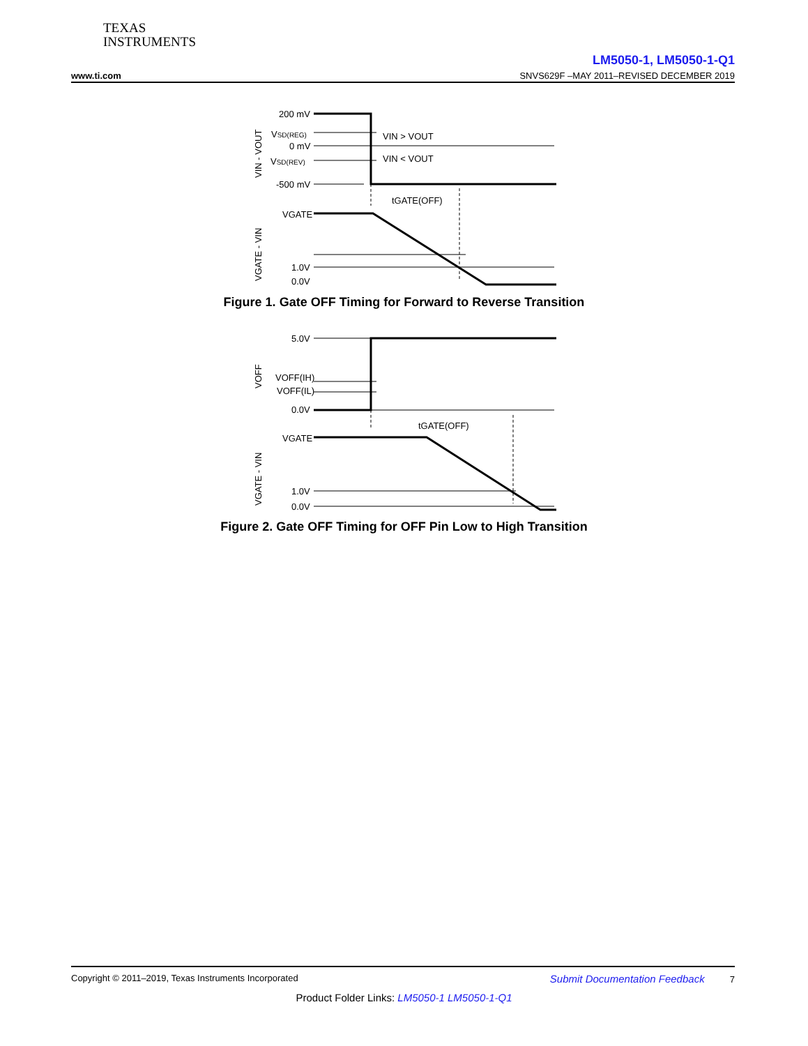TEXAS
INSTRUMENTS
LM5050-1, LM5050-1-Q1
www.ti.com SNVS629F –MAY 2011–REVISED DECEMBER 2019
200 mV
VSD(REG)
0 mV
VSD(REV)
-500 mV
VIN > VOUT
VIN < VOUT
tGATE(OFF)
VGATE
1.0V
0.0V
VIN - VOUT
VGATE - VIN
Figure 1. Gate OFF Timing for Forward to Reverse Transition
5.0V
VOFF(IH)
VOFF(IL)
0.0V
tGATE(OFF)
VGATE
1.0V
0.0V
VOFF
VGATE - VIN
Figure 2. Gate OFF Timing for OFF Pin Low to High Transition
Copyright © 2011–2019, Texas Instruments Incorporated Submit Documentation Feedback 7
Product Folder Links: LM5050-1 LM5050-1-Q1